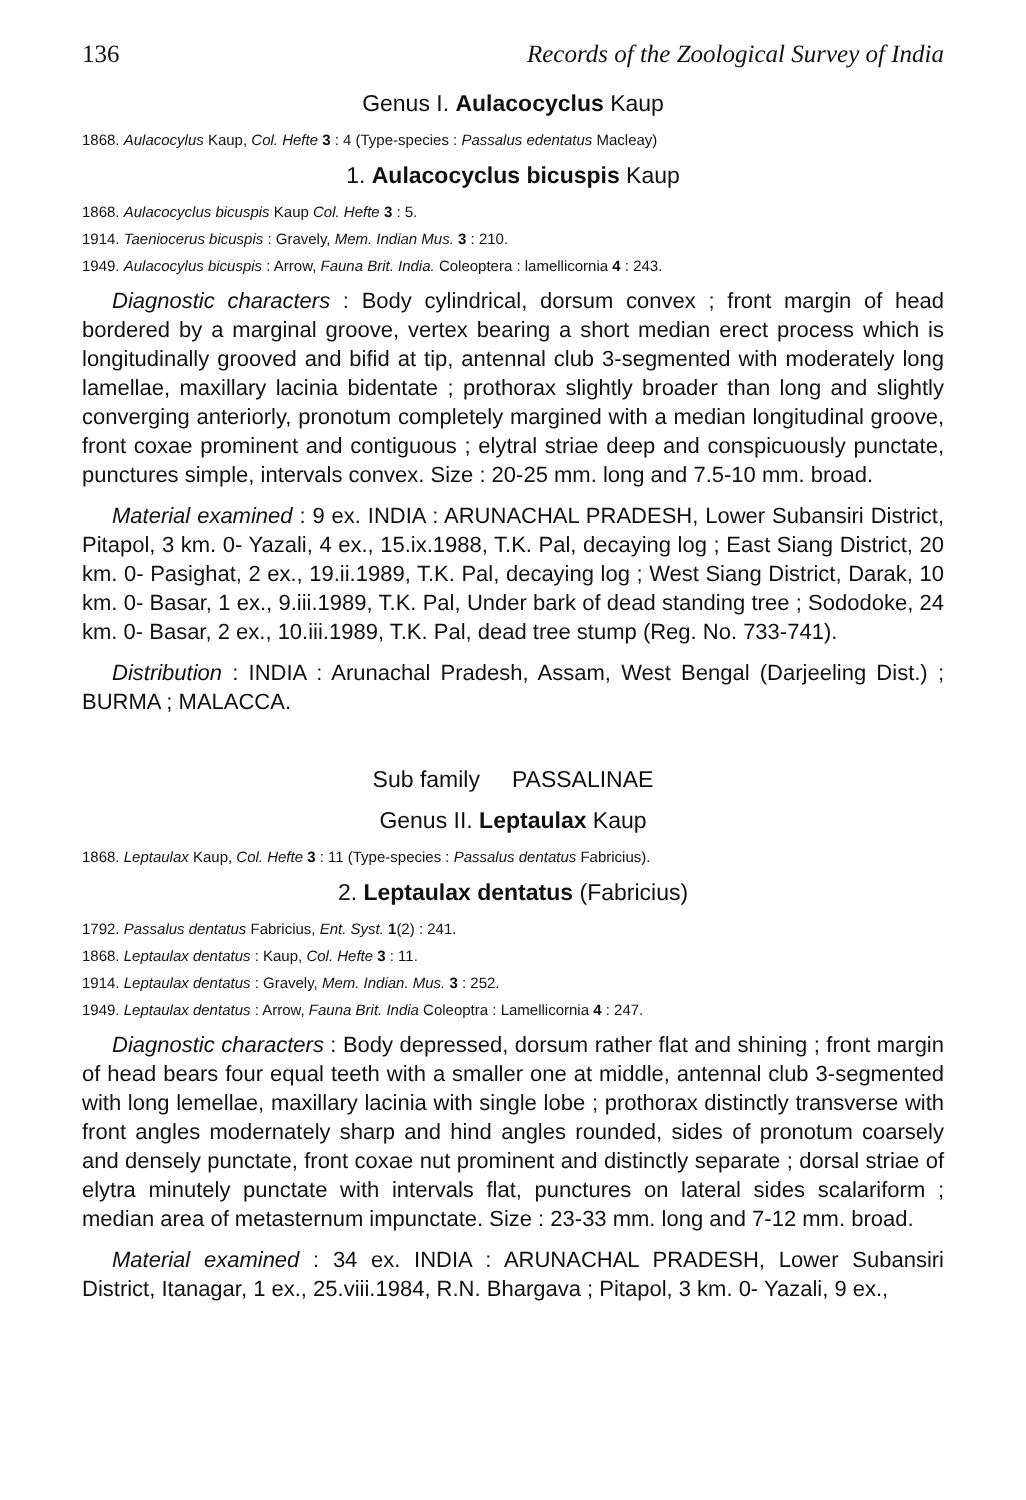136 Records of the Zoological Survey of India
Genus I. Aulacocyclus Kaup
1868. Aulacocylus Kaup, Col. Hefte 3 : 4 (Type-species : Passalus edentatus Macleay)
1. Aulacocyclus bicuspis Kaup
1868. Aulacocyclus bicuspis Kaup Col. Hefte 3 : 5.
1914. Taeniocerus bicuspis : Gravely, Mem. Indian Mus. 3 : 210.
1949. Aulacocylus bicuspis : Arrow, Fauna Brit. India. Coleoptera : lamellicornia 4 : 243.
Diagnostic characters : Body cylindrical, dorsum convex ; front margin of head bordered by a marginal groove, vertex bearing a short median erect process which is longitudinally grooved and bifid at tip, antennal club 3-segmented with moderately long lamellae, maxillary lacinia bidentate ; prothorax slightly broader than long and slightly converging anteriorly, pronotum completely margined with a median longitudinal groove, front coxae prominent and contiguous ; elytral striae deep and conspicuously punctate, punctures simple, intervals convex. Size : 20-25 mm. long and 7.5-10 mm. broad.
Material examined : 9 ex. INDIA : ARUNACHAL PRADESH, Lower Subansiri District, Pitapol, 3 km. 0- Yazali, 4 ex., 15.ix.1988, T.K. Pal, decaying log ; East Siang District, 20 km. 0- Pasighat, 2 ex., 19.ii.1989, T.K. Pal, decaying log ; West Siang District, Darak, 10 km. 0- Basar, 1 ex., 9.iii.1989, T.K. Pal, Under bark of dead standing tree ; Sododoke, 24 km. 0- Basar, 2 ex., 10.iii.1989, T.K. Pal, dead tree stump (Reg. No. 733-741).
Distribution : INDIA : Arunachal Pradesh, Assam, West Bengal (Darjeeling Dist.) ; BURMA ; MALACCA.
Sub family PASSALINAE
Genus II. Leptaulax Kaup
1868. Leptaulax Kaup, Col. Hefte 3 : 11 (Type-species : Passalus dentatus Fabricius).
2. Leptaulax dentatus (Fabricius)
1792. Passalus dentatus Fabricius, Ent. Syst. 1(2) : 241.
1868. Leptaulax dentatus : Kaup, Col. Hefte 3 : 11.
1914. Leptaulax dentatus : Gravely, Mem. Indian. Mus. 3 : 252.
1949. Leptaulax dentatus : Arrow, Fauna Brit. India Coleoptra : Lamellicornia 4 : 247.
Diagnostic characters : Body depressed, dorsum rather flat and shining ; front margin of head bears four equal teeth with a smaller one at middle, antennal club 3-segmented with long lemellae, maxillary lacinia with single lobe ; prothorax distinctly transverse with front angles modernately sharp and hind angles rounded, sides of pronotum coarsely and densely punctate, front coxae nut prominent and distinctly separate ; dorsal striae of elytra minutely punctate with intervals flat, punctures on lateral sides scalariform ; median area of metasternum impunctate. Size : 23-33 mm. long and 7-12 mm. broad.
Material examined : 34 ex. INDIA : ARUNACHAL PRADESH, Lower Subansiri District, Itanagar, 1 ex., 25.viii.1984, R.N. Bhargava ; Pitapol, 3 km. 0- Yazali, 9 ex.,